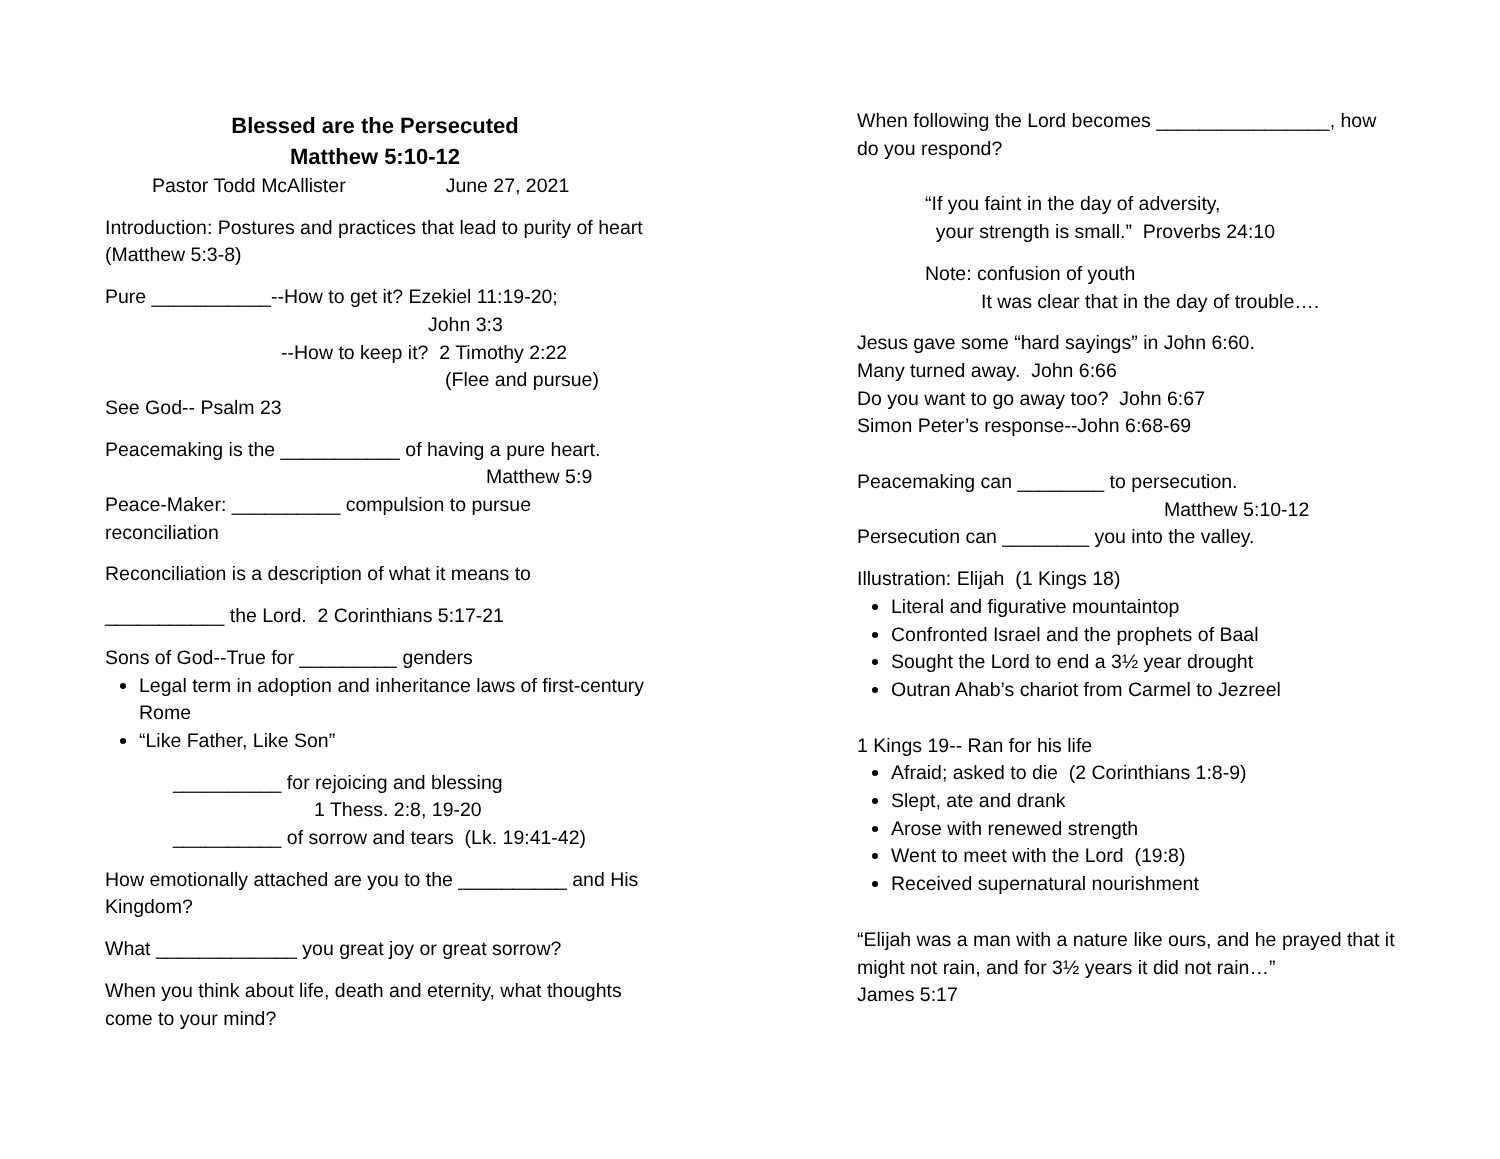Blessed are the Persecuted
Matthew 5:10-12
Pastor Todd McAllister June 27, 2021
Introduction: Postures and practices that lead to purity of heart (Matthew 5:3-8)
Pure ___________--How to get it? Ezekiel 11:19-20;
John 3:3
--How to keep it? 2 Timothy 2:22
(Flee and pursue)
See God-- Psalm 23
Peacemaking is the ___________ of having a pure heart.
Matthew 5:9
Peace-Maker: __________ compulsion to pursue reconciliation
Reconciliation is a description of what it means to
___________ the Lord. 2 Corinthians 5:17-21
Sons of God--True for _________ genders
Legal term in adoption and inheritance laws of first-century Rome
“Like Father, Like Son”
__________ for rejoicing and blessing
1 Thess. 2:8, 19-20
__________ of sorrow and tears (Lk. 19:41-42)
How emotionally attached are you to the __________ and His Kingdom?
What _____________ you great joy or great sorrow?
When you think about life, death and eternity, what thoughts come to your mind?
When following the Lord becomes ________________, how do you respond?
“If you faint in the day of adversity,
your strength is small.” Proverbs 24:10
Note: confusion of youth
It was clear that in the day of trouble….
Jesus gave some “hard sayings” in John 6:60.
Many turned away. John 6:66
Do you want to go away too? John 6:67
Simon Peter’s response--John 6:68-69
Peacemaking can ________ to persecution.
Matthew 5:10-12
Persecution can ________ you into the valley.
Illustration: Elijah (1 Kings 18)
Literal and figurative mountaintop
Confronted Israel and the prophets of Baal
Sought the Lord to end a 3½ year drought
Outran Ahab’s chariot from Carmel to Jezreel
1 Kings 19-- Ran for his life
Afraid; asked to die (2 Corinthians 1:8-9)
Slept, ate and drank
Arose with renewed strength
Went to meet with the Lord (19:8)
Received supernatural nourishment
“Elijah was a man with a nature like ours, and he prayed that it might not rain, and for 3½ years it did not rain…”
James 5:17